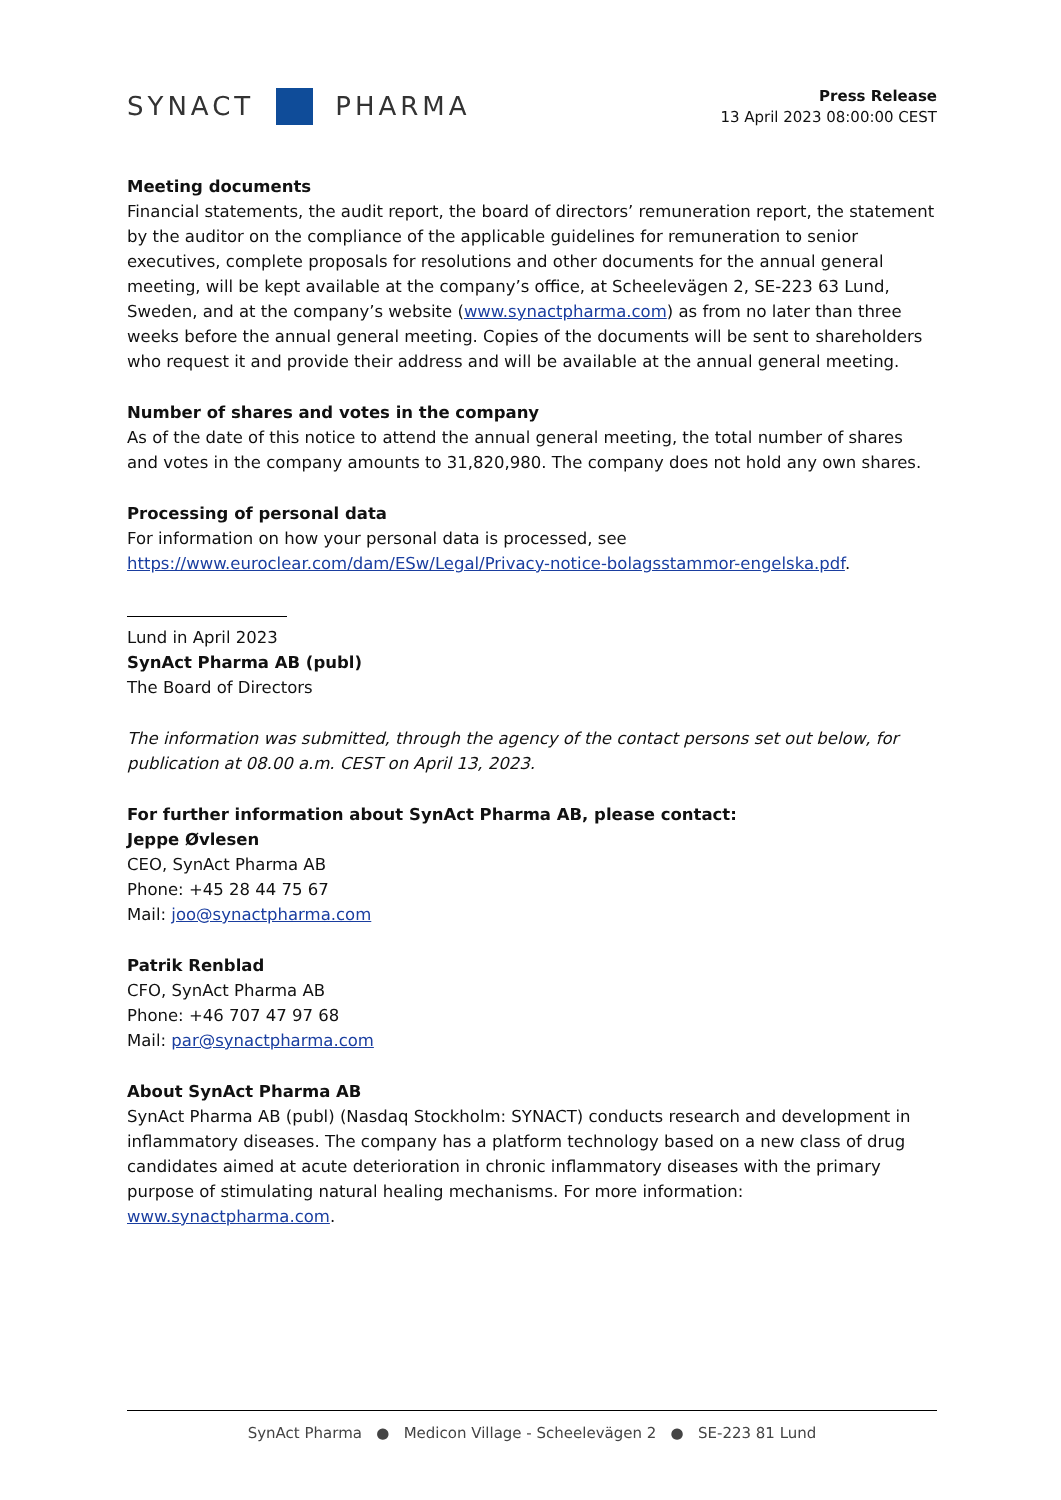SYNACT PHARMA
Press Release
13 April 2023 08:00:00 CEST
Meeting documents
Financial statements, the audit report, the board of directors’ remuneration report, the statement by the auditor on the compliance of the applicable guidelines for remuneration to senior executives, complete proposals for resolutions and other documents for the annual general meeting, will be kept available at the company’s office, at Scheelevägen 2, SE-223 63 Lund, Sweden, and at the company’s website (www.synactpharma.com) as from no later than three weeks before the annual general meeting. Copies of the documents will be sent to shareholders who request it and provide their address and will be available at the annual general meeting.
Number of shares and votes in the company
As of the date of this notice to attend the annual general meeting, the total number of shares and votes in the company amounts to 31,820,980. The company does not hold any own shares.
Processing of personal data
For information on how your personal data is processed, see https://www.euroclear.com/dam/ESw/Legal/Privacy-notice-bolagsstammor-engelska.pdf.
Lund in April 2023
SynAct Pharma AB (publ)
The Board of Directors
The information was submitted, through the agency of the contact persons set out below, for publication at 08.00 a.m. CEST on April 13, 2023.
For further information about SynAct Pharma AB, please contact:
Jeppe Øvlesen
CEO, SynAct Pharma AB
Phone: +45 28 44 75 67
Mail: joo@synactpharma.com
Patrik Renblad
CFO, SynAct Pharma AB
Phone: +46 707 47 97 68
Mail: par@synactpharma.com
About SynAct Pharma AB
SynAct Pharma AB (publ) (Nasdaq Stockholm: SYNACT) conducts research and development in inflammatory diseases. The company has a platform technology based on a new class of drug candidates aimed at acute deterioration in chronic inflammatory diseases with the primary purpose of stimulating natural healing mechanisms. For more information: www.synactpharma.com.
SynAct Pharma ● Medicon Village - Scheelevägen 2 ● SE-223 81 Lund